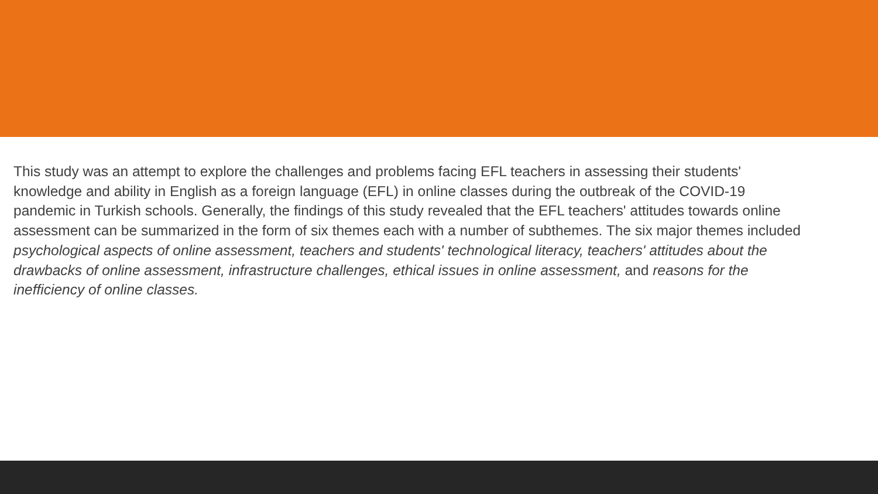This study was an attempt to explore the challenges and problems facing EFL teachers in assessing their students' knowledge and ability in English as a foreign language (EFL) in online classes during the outbreak of the COVID-19 pandemic in Turkish schools. Generally, the findings of this study revealed that the EFL teachers' attitudes towards online assessment can be summarized in the form of six themes each with a number of subthemes. The six major themes included psychological aspects of online assessment, teachers and students' technological literacy, teachers' attitudes about the drawbacks of online assessment, infrastructure challenges, ethical issues in online assessment, and reasons for the inefficiency of online classes.